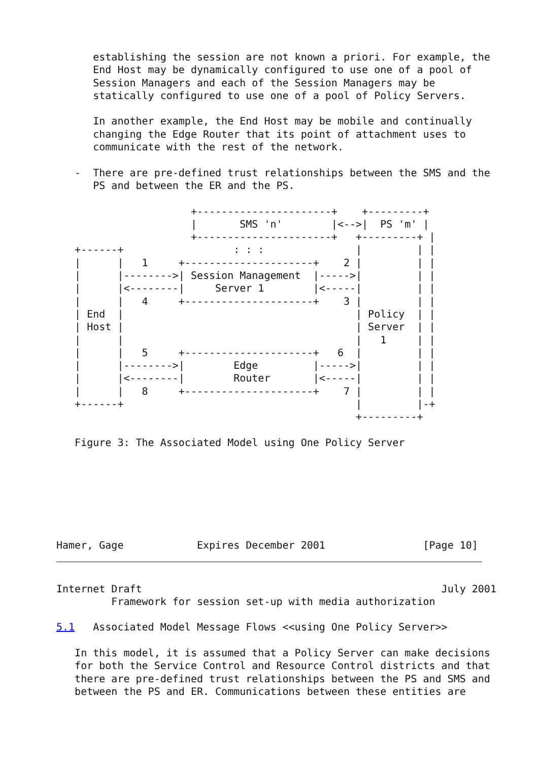establishing the session are not known a priori. For example, the
      End Host may be dynamically configured to use one of a pool of
      Session Managers and each of the Session Managers may be
      statically configured to use one of a pool of Policy Servers.

      In another example, the End Host may be mobile and continually
      changing the Edge Router that its point of attachment uses to
      communicate with the rest of the network.

   -  There are pre-defined trust relationships between the SMS and the
      PS and between the ER and the PS.

                      +----------------------+    +---------+
                      |       SMS 'n'        |<-->|  PS 'm' |
                      +----------------------+   +---------+ |
   +------+                  : : :               |         | |
   |      |   1     +---------------------+    2 |         | |
   |      |-------->| Session Management  |----->|         | |
   |      |<--------|     Server 1        |<-----|         | |
   |      |   4     +---------------------+    3 |         | |
   | End  |                                      | Policy  | |
   | Host |                                      | Server  | |
   |      |                                      |   1     | |
   |      |   5     +---------------------+   6  |         | |
   |      |-------->|        Edge         |----->|         | |
   |      |<--------|        Router       |<-----|         | |
   |      |   8     +---------------------+    7 |         | |
   +------+                                      |         |-+
                                                 +---------+

   Figure 3: The Associated Model using One Policy Server







Hamer, Gage            Expires December 2001                [Page 10]
Internet Draft                                                 July 2001
         Framework for session set-up with media authorization

5.1   Associated Model Message Flows <<using One Policy Server>>

   In this model, it is assumed that a Policy Server can make decisions
   for both the Service Control and Resource Control districts and that
   there are pre-defined trust relationships between the PS and SMS and
   between the PS and ER. Communications between these entities are